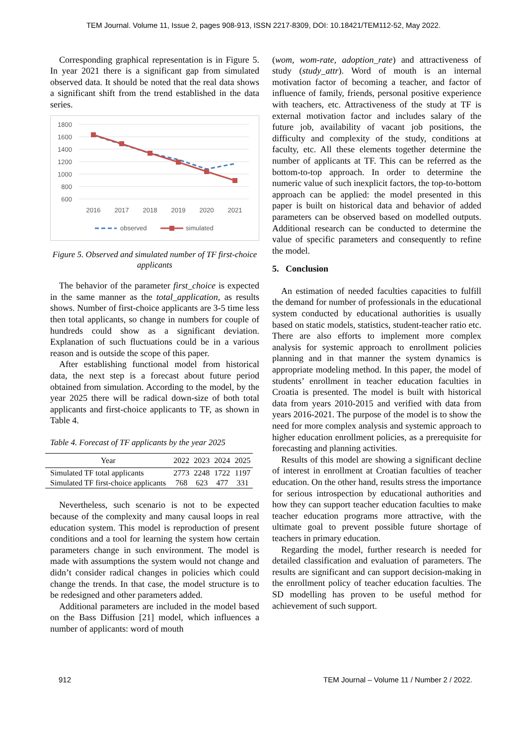TEM Journal. Volume 11, Issue 2, pages 908-913, ISSN 2217-8309, DOI: 10.18421/TEM112-52, May 2022.
Corresponding graphical representation is in Figure 5. In year 2021 there is a significant gap from simulated observed data. It should be noted that the real data shows a significant shift from the trend established in the data series.
1800
1600
1400
1200
1000
800
600
2016
2017
2018
2019
2020
2021
observed
simulated
Figure 5. Observed and simulated number of TF first-choice applicants
The behavior of the parameter first_choice is expected in the same manner as the total_application, as results shows. Number of first-choice applicants are 3-5 time less then total applicants, so change in numbers for couple of hundreds could show as a significant deviation. Explanation of such fluctuations could be in a various reason and is outside the scope of this paper.
After establishing functional model from historical data, the next step is a forecast about future period obtained from simulation. According to the model, by the year 2025 there will be radical down-size of both total applicants and first-choice applicants to TF, as shown in Table 4.
Table 4. Forecast of TF applicants by the year 2025
| Year | 2022 | 2023 | 2024 | 2025 |
| --- | --- | --- | --- | --- |
| Simulated TF total applicants | 2773 | 2248 | 1722 | 1197 |
| Simulated TF first-choice applicants | 768 | 623 | 477 | 331 |
Nevertheless, such scenario is not to be expected because of the complexity and many causal loops in real education system. This model is reproduction of present conditions and a tool for learning the system how certain parameters change in such environment. The model is made with assumptions the system would not change and didn’t consider radical changes in policies which could change the trends. In that case, the model structure is to be redesigned and other parameters added.
Additional parameters are included in the model based on the Bass Diffusion [21] model, which influences a number of applicants: word of mouth
(wom, wom-rate, adoption_rate) and attractiveness of study (study_attr). Word of mouth is an internal motivation factor of becoming a teacher, and factor of influence of family, friends, personal positive experience with teachers, etc. Attractiveness of the study at TF is external motivation factor and includes salary of the future job, availability of vacant job positions, the difficulty and complexity of the study, conditions at faculty, etc. All these elements together determine the number of applicants at TF. This can be referred as the bottom-to-top approach. In order to determine the numeric value of such inexplicit factors, the top-to-bottom approach can be applied: the model presented in this paper is built on historical data and behavior of added parameters can be observed based on modelled outputs. Additional research can be conducted to determine the value of specific parameters and consequently to refine the model.
5. Conclusion
An estimation of needed faculties capacities to fulfill the demand for number of professionals in the educational system conducted by educational authorities is usually based on static models, statistics, student-teacher ratio etc. There are also efforts to implement more complex analysis for systemic approach to enrollment policies planning and in that manner the system dynamics is appropriate modeling method. In this paper, the model of students’ enrollment in teacher education faculties in Croatia is presented. The model is built with historical data from years 2010-2015 and verified with data from years 2016-2021. The purpose of the model is to show the need for more complex analysis and systemic approach to higher education enrollment policies, as a prerequisite for forecasting and planning activities.
Results of this model are showing a significant decline of interest in enrollment at Croatian faculties of teacher education. On the other hand, results stress the importance for serious introspection by educational authorities and how they can support teacher education faculties to make teacher education programs more attractive, with the ultimate goal to prevent possible future shortage of teachers in primary education.
Regarding the model, further research is needed for detailed classification and evaluation of parameters. The results are significant and can support decision-making in the enrollment policy of teacher education faculties. The SD modelling has proven to be useful method for achievement of such support.
912 TEM Journal – Volume 11 / Number 2 / 2022.